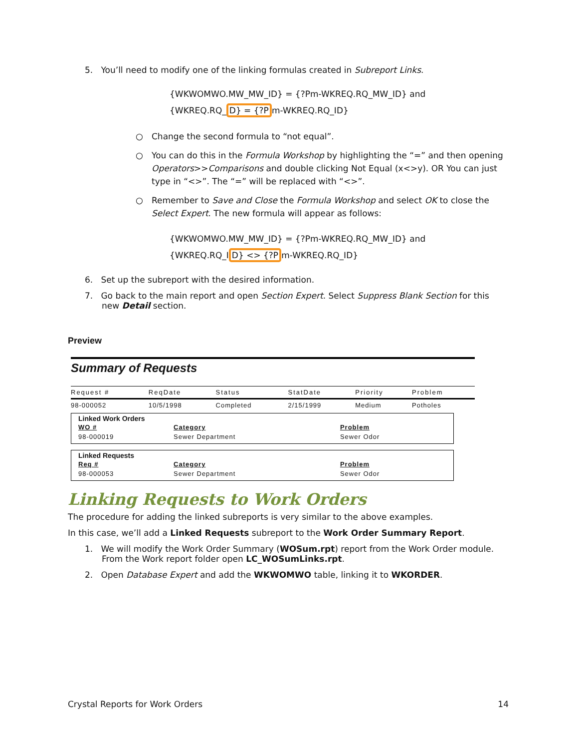5. You’ll need to modify one of the linking formulas created in Subreport Links.
{WKWOMWO.MW_MW_ID} = {?Pm-WKREQ.RQ_MW_ID} and
{WKREQ.RQ_D} = {?Pm-WKREQ.RQ_ID}
○ Change the second formula to “not equal”.
○ You can do this in the Formula Workshop by highlighting the “=” and then opening Operators>>Comparisons and double clicking Not Equal (x<>y). OR You can just type in “<>”. The “=” will be replaced with “<>”.
○ Remember to Save and Close the Formula Workshop and select OK to close the Select Expert. The new formula will appear as follows:
{WKWOMWO.MW_MW_ID} = {?Pm-WKREQ.RQ_MW_ID} and
{WKREQ.RQ_ID} <> {?Pm-WKREQ.RQ_ID}
6. Set up the subreport with the desired information.
7. Go back to the main report and open Section Expert. Select Suppress Blank Section for this new Detail section.
Preview
Summary of Requests
| Request # | ReqDate | Status | StatDate | Priority | Problem |
| --- | --- | --- | --- | --- | --- |
| 98-000052 | 10/5/1998 | Completed | 2/15/1999 | Medium | Potholes |
Linked Work Orders
| WO # | Category | Problem |
| 98-000019 | Sewer Department | Sewer Odor |
Linked Requests
| Req # | Category | Problem |
| 98-000053 | Sewer Department | Sewer Odor |
Linking Requests to Work Orders
The procedure for adding the linked subreports is very similar to the above examples.
In this case, we’ll add a Linked Requests subreport to the Work Order Summary Report.
1. We will modify the Work Order Summary (WOSum.rpt) report from the Work Order module. From the Work report folder open LC_WOSumLinks.rpt.
2. Open Database Expert and add the WKWOMWO table, linking it to WKORDER.
Crystal Reports for Work Orders 14